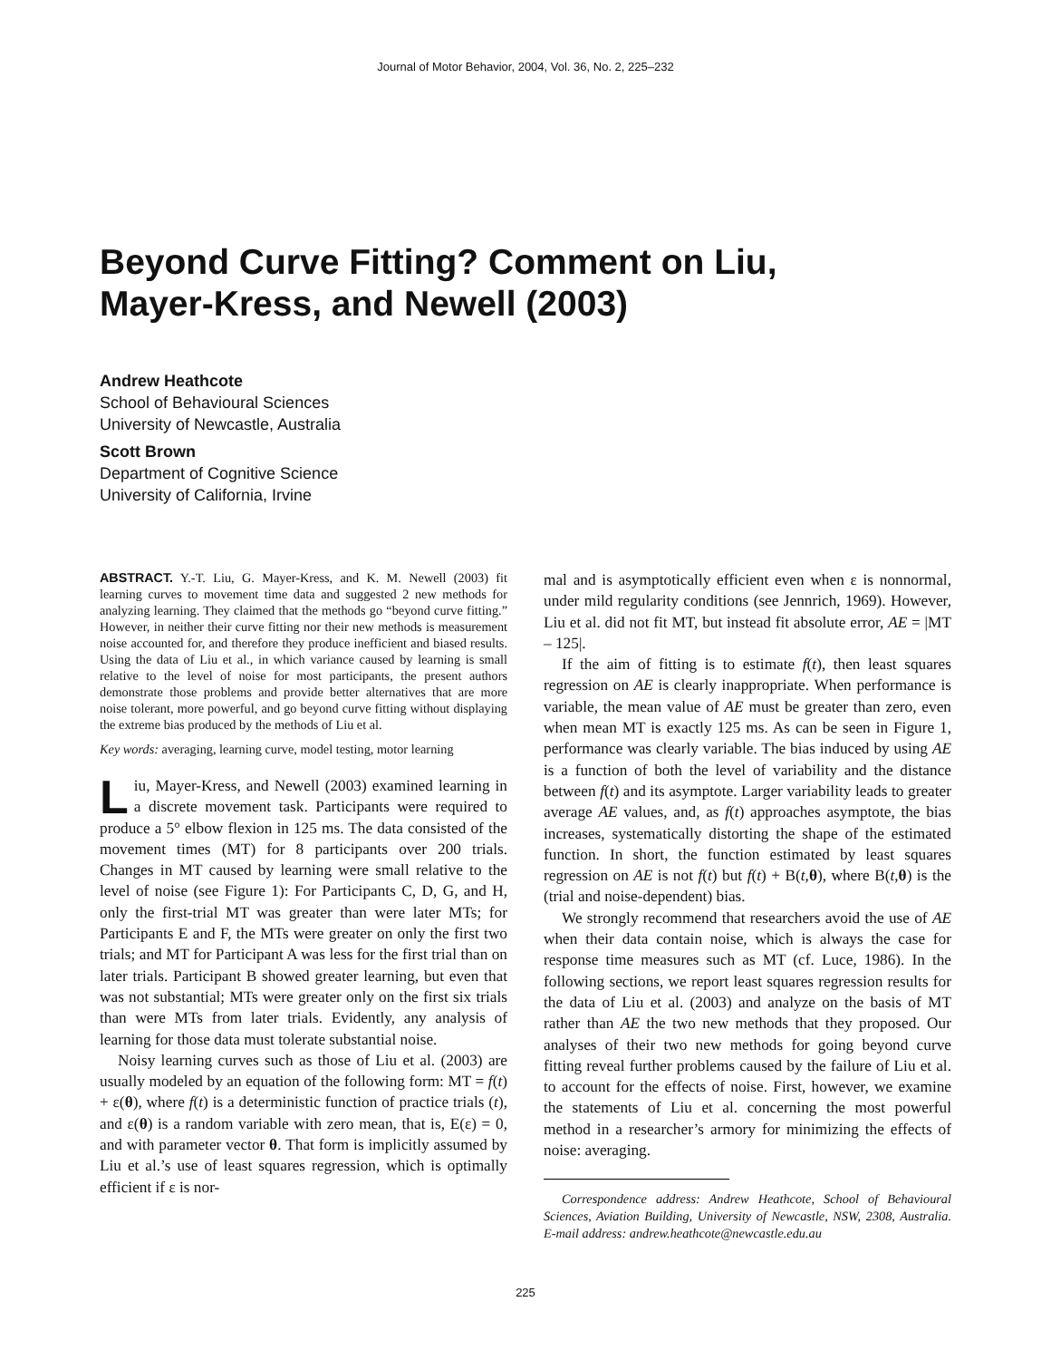Journal of Motor Behavior, 2004, Vol. 36, No. 2, 225–232
Beyond Curve Fitting? Comment on Liu,
Mayer-Kress, and Newell (2003)
Andrew Heathcote
School of Behavioural Sciences
University of Newcastle, Australia
Scott Brown
Department of Cognitive Science
University of California, Irvine
ABSTRACT. Y.-T. Liu, G. Mayer-Kress, and K. M. Newell (2003) fit learning curves to movement time data and suggested 2 new methods for analyzing learning. They claimed that the methods go “beyond curve fitting.” However, in neither their curve fitting nor their new methods is measurement noise accounted for, and therefore they produce inefficient and biased results. Using the data of Liu et al., in which variance caused by learning is small relative to the level of noise for most participants, the present authors demonstrate those problems and provide better alternatives that are more noise tolerant, more powerful, and go beyond curve fitting without displaying the extreme bias produced by the methods of Liu et al.
Key words: averaging, learning curve, model testing, motor learning
Liu, Mayer-Kress, and Newell (2003) examined learning in a discrete movement task. Participants were required to produce a 5° elbow flexion in 125 ms. The data consisted of the movement times (MT) for 8 participants over 200 trials. Changes in MT caused by learning were small relative to the level of noise (see Figure 1): For Participants C, D, G, and H, only the first-trial MT was greater than were later MTs; for Participants E and F, the MTs were greater on only the first two trials; and MT for Participant A was less for the first trial than on later trials. Participant B showed greater learning, but even that was not substantial; MTs were greater only on the first six trials than were MTs from later trials. Evidently, any analysis of learning for those data must tolerate substantial noise.
Noisy learning curves such as those of Liu et al. (2003) are usually modeled by an equation of the following form: MT = f(t) + ε(θ), where f(t) is a deterministic function of practice trials (t), and ε(θ) is a random variable with zero mean, that is, E(ε) = 0, and with parameter vector θ. That form is implicitly assumed by Liu et al.’s use of least squares regression, which is optimally efficient if ε is nor-
mal and is asymptotically efficient even when ε is nonnormal, under mild regularity conditions (see Jennrich, 1969). However, Liu et al. did not fit MT, but instead fit absolute error, AE = |MT – 125|.
If the aim of fitting is to estimate f(t), then least squares regression on AE is clearly inappropriate. When performance is variable, the mean value of AE must be greater than zero, even when mean MT is exactly 125 ms. As can be seen in Figure 1, performance was clearly variable. The bias induced by using AE is a function of both the level of variability and the distance between f(t) and its asymptote. Larger variability leads to greater average AE values, and, as f(t) approaches asymptote, the bias increases, systematically distorting the shape of the estimated function. In short, the function estimated by least squares regression on AE is not f(t) but f(t) + B(t,θ), where B(t,θ) is the (trial and noise-dependent) bias.
We strongly recommend that researchers avoid the use of AE when their data contain noise, which is always the case for response time measures such as MT (cf. Luce, 1986). In the following sections, we report least squares regression results for the data of Liu et al. (2003) and analyze on the basis of MT rather than AE the two new methods that they proposed. Our analyses of their two new methods for going beyond curve fitting reveal further problems caused by the failure of Liu et al. to account for the effects of noise. First, however, we examine the statements of Liu et al. concerning the most powerful method in a researcher’s armory for minimizing the effects of noise: averaging.
Correspondence address: Andrew Heathcote, School of Behavioural Sciences, Aviation Building, University of Newcastle, NSW, 2308, Australia. E-mail address: andrew.heathcote@newcastle.edu.au
225